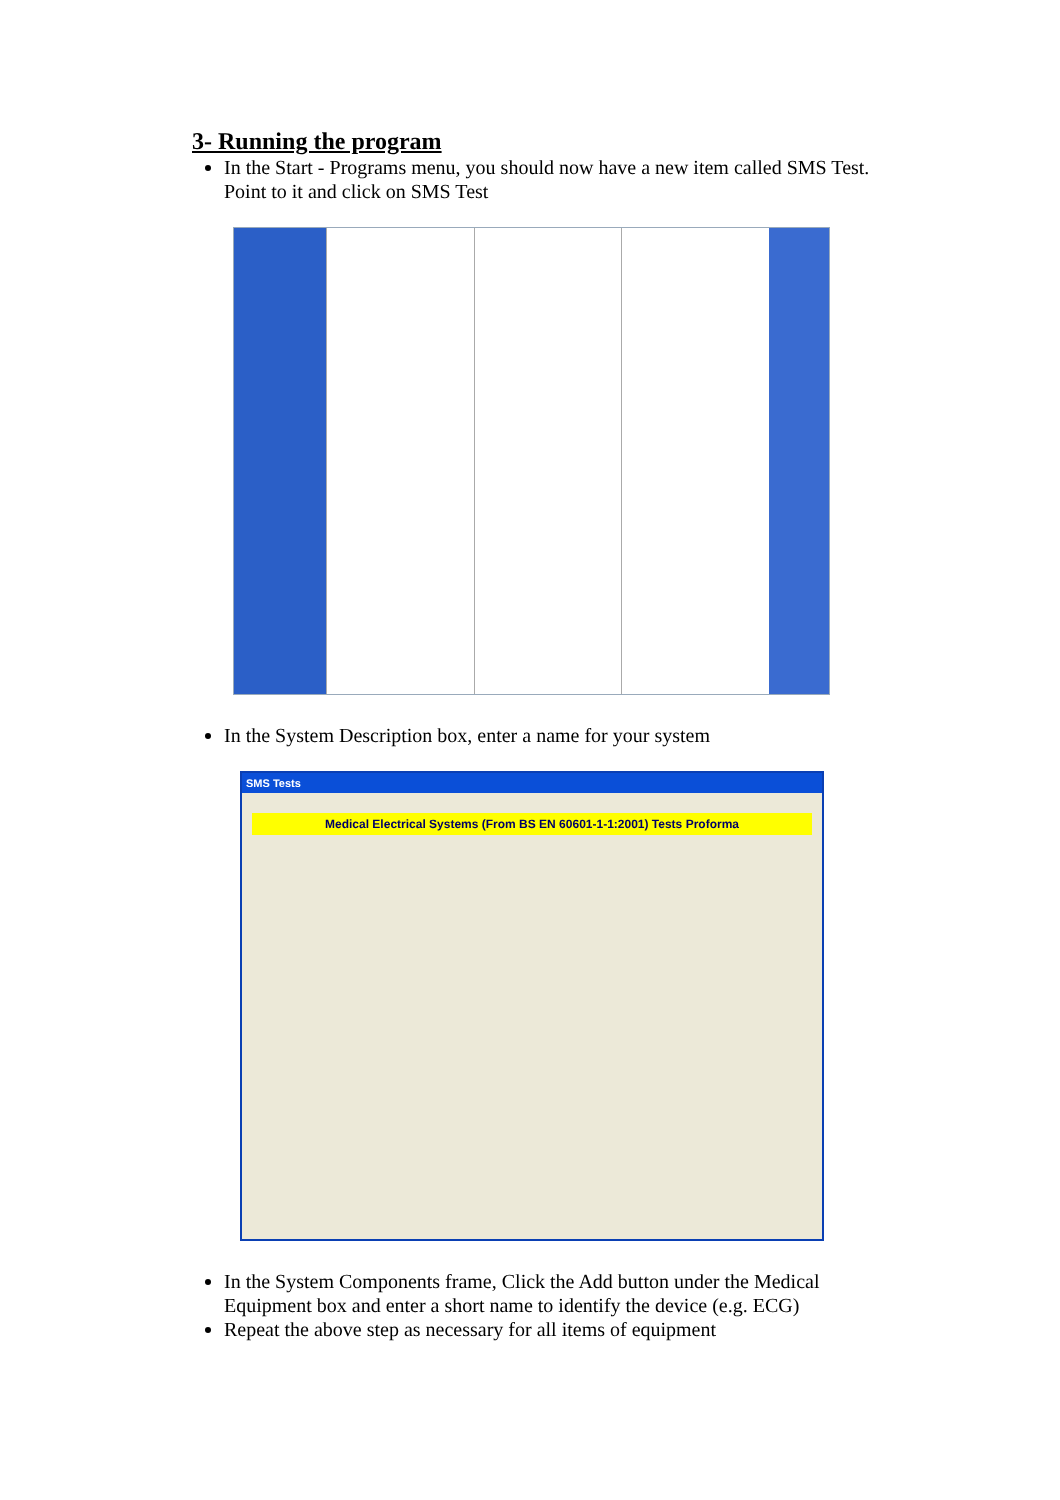3- Running the program
In the Start - Programs menu, you should now have a new item called SMS Test. Point to it and click on SMS Test
In the System Description box, enter a name for your system
SMS Tests
Medical Electrical Systems (From BS EN 60601-1-1:2001) Tests Proforma
In the System Components frame, Click the Add button under the Medical Equipment box and enter a short name to identify the device (e.g. ECG)
Repeat the above step as necessary for all items of equipment